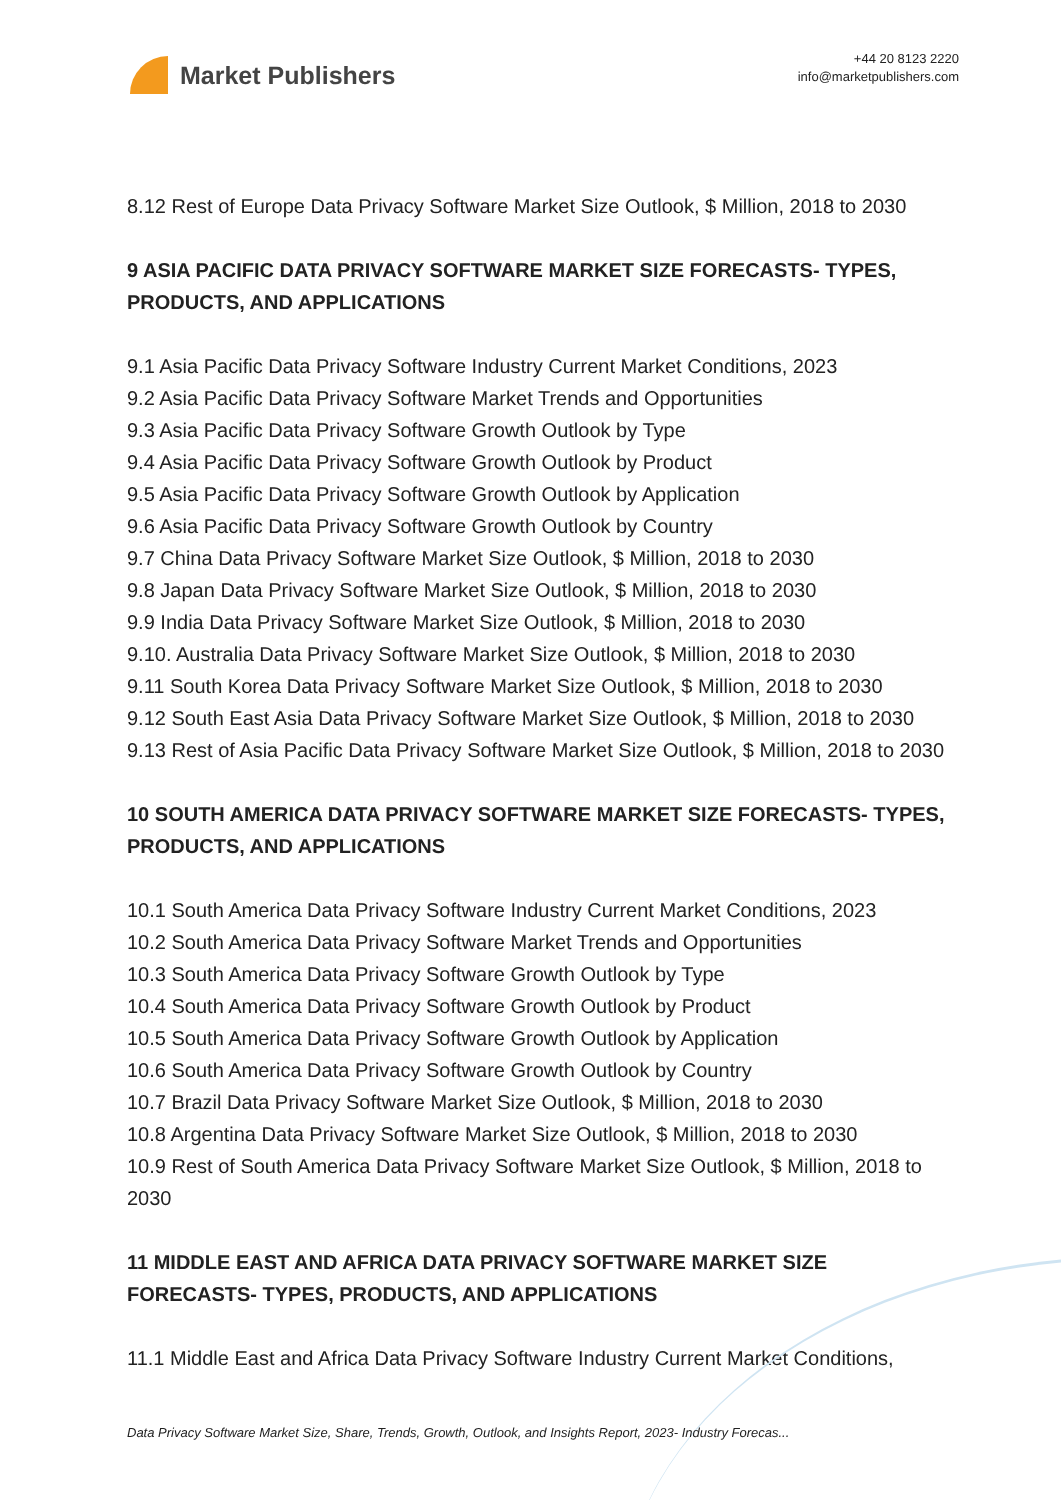Market Publishers
+44 20 8123 2220
info@marketpublishers.com
8.12 Rest of Europe Data Privacy Software Market Size Outlook, $ Million, 2018 to 2030
9 ASIA PACIFIC DATA PRIVACY SOFTWARE MARKET SIZE FORECASTS- TYPES, PRODUCTS, AND APPLICATIONS
9.1 Asia Pacific Data Privacy Software Industry Current Market Conditions, 2023
9.2 Asia Pacific Data Privacy Software Market Trends and Opportunities
9.3 Asia Pacific Data Privacy Software Growth Outlook by Type
9.4 Asia Pacific Data Privacy Software Growth Outlook by Product
9.5 Asia Pacific Data Privacy Software Growth Outlook by Application
9.6 Asia Pacific Data Privacy Software Growth Outlook by Country
9.7 China Data Privacy Software Market Size Outlook, $ Million, 2018 to 2030
9.8 Japan Data Privacy Software Market Size Outlook, $ Million, 2018 to 2030
9.9 India Data Privacy Software Market Size Outlook, $ Million, 2018 to 2030
9.10. Australia Data Privacy Software Market Size Outlook, $ Million, 2018 to 2030
9.11 South Korea Data Privacy Software Market Size Outlook, $ Million, 2018 to 2030
9.12 South East Asia Data Privacy Software Market Size Outlook, $ Million, 2018 to 2030
9.13 Rest of Asia Pacific Data Privacy Software Market Size Outlook, $ Million, 2018 to 2030
10 SOUTH AMERICA DATA PRIVACY SOFTWARE MARKET SIZE FORECASTS- TYPES, PRODUCTS, AND APPLICATIONS
10.1 South America Data Privacy Software Industry Current Market Conditions, 2023
10.2 South America Data Privacy Software Market Trends and Opportunities
10.3 South America Data Privacy Software Growth Outlook by Type
10.4 South America Data Privacy Software Growth Outlook by Product
10.5 South America Data Privacy Software Growth Outlook by Application
10.6 South America Data Privacy Software Growth Outlook by Country
10.7 Brazil Data Privacy Software Market Size Outlook, $ Million, 2018 to 2030
10.8 Argentina Data Privacy Software Market Size Outlook, $ Million, 2018 to 2030
10.9 Rest of South America Data Privacy Software Market Size Outlook, $ Million, 2018 to 2030
11 MIDDLE EAST AND AFRICA DATA PRIVACY SOFTWARE MARKET SIZE FORECASTS- TYPES, PRODUCTS, AND APPLICATIONS
11.1 Middle East and Africa Data Privacy Software Industry Current Market Conditions,
Data Privacy Software Market Size, Share, Trends, Growth, Outlook, and Insights Report, 2023- Industry Forecas...